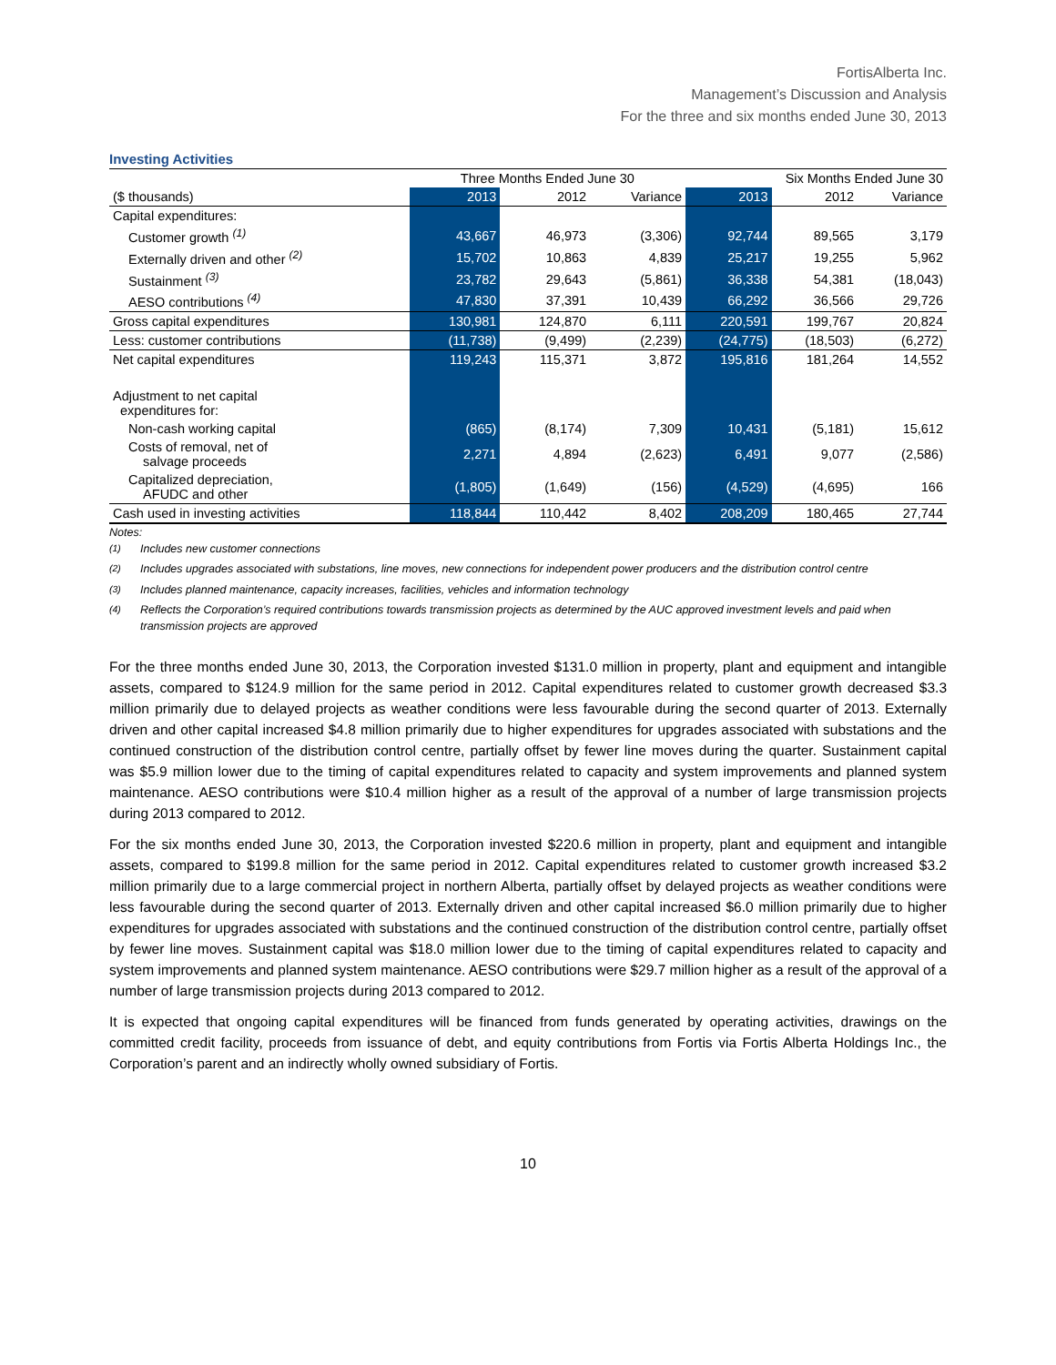FortisAlberta Inc.
Management’s Discussion and Analysis
For the three and six months ended June 30, 2013
Investing Activities
| | Three Months Ended June 30 | | | Six Months Ended June 30 | | |
| --- | --- | --- | --- | --- | --- | --- |
| ($ thousands) | 2013 | 2012 | Variance | 2013 | 2012 | Variance |
| Capital expenditures: | | | | | | |
| Customer growth <sup>(1)</sup> | 43,667 | 46,973 | (3,306) | 92,744 | 89,565 | 3,179 |
| Externally driven and other <sup>(2)</sup> | 15,702 | 10,863 | 4,839 | 25,217 | 19,255 | 5,962 |
| Sustainment <sup>(3)</sup> | 23,782 | 29,643 | (5,861) | 36,338 | 54,381 | (18,043) |
| AESO contributions <sup>(4)</sup> | 47,830 | 37,391 | 10,439 | 66,292 | 36,566 | 29,726 |
| Gross capital expenditures | 130,981 | 124,870 | 6,111 | 220,591 | 199,767 | 20,824 |
| Less: customer contributions | (11,738) | (9,499) | (2,239) | (24,775) | (18,503) | (6,272) |
| Net capital expenditures | 119,243 | 115,371 | 3,872 | 195,816 | 181,264 | 14,552 |
| Adjustment to net capital expenditures for: | | | | | | |
| Non-cash working capital | (865) | (8,174) | 7,309 | 10,431 | (5,181) | 15,612 |
| Costs of removal, net of salvage proceeds | 2,271 | 4,894 | (2,623) | 6,491 | 9,077 | (2,586) |
| Capitalized depreciation, AFUDC and other | (1,805) | (1,649) | (156) | (4,529) | (4,695) | 166 |
| Cash used in investing activities | 118,844 | 110,442 | 8,402 | 208,209 | 180,465 | 27,744 |
Notes:
<sup>(1)</sup> Includes new customer connections
<sup>(2)</sup> Includes upgrades associated with substations, line moves, new connections for independent power producers and the distribution control centre
<sup>(3)</sup> Includes planned maintenance, capacity increases, facilities, vehicles and information technology
<sup>(4)</sup> Reflects the Corporation’s required contributions towards transmission projects as determined by the AUC approved investment levels and paid when transmission projects are approved
For the three months ended June 30, 2013, the Corporation invested $131.0 million in property, plant and equipment and intangible assets, compared to $124.9 million for the same period in 2012. Capital expenditures related to customer growth decreased $3.3 million primarily due to delayed projects as weather conditions were less favourable during the second quarter of 2013. Externally driven and other capital increased $4.8 million primarily due to higher expenditures for upgrades associated with substations and the continued construction of the distribution control centre, partially offset by fewer line moves during the quarter. Sustainment capital was $5.9 million lower due to the timing of capital expenditures related to capacity and system improvements and planned system maintenance. AESO contributions were $10.4 million higher as a result of the approval of a number of large transmission projects during 2013 compared to 2012.
For the six months ended June 30, 2013, the Corporation invested $220.6 million in property, plant and equipment and intangible assets, compared to $199.8 million for the same period in 2012. Capital expenditures related to customer growth increased $3.2 million primarily due to a large commercial project in northern Alberta, partially offset by delayed projects as weather conditions were less favourable during the second quarter of 2013. Externally driven and other capital increased $6.0 million primarily due to higher expenditures for upgrades associated with substations and the continued construction of the distribution control centre, partially offset by fewer line moves. Sustainment capital was $18.0 million lower due to the timing of capital expenditures related to capacity and system improvements and planned system maintenance. AESO contributions were $29.7 million higher as a result of the approval of a number of large transmission projects during 2013 compared to 2012.
It is expected that ongoing capital expenditures will be financed from funds generated by operating activities, drawings on the committed credit facility, proceeds from issuance of debt, and equity contributions from Fortis via Fortis Alberta Holdings Inc., the Corporation’s parent and an indirectly wholly owned subsidiary of Fortis.
10